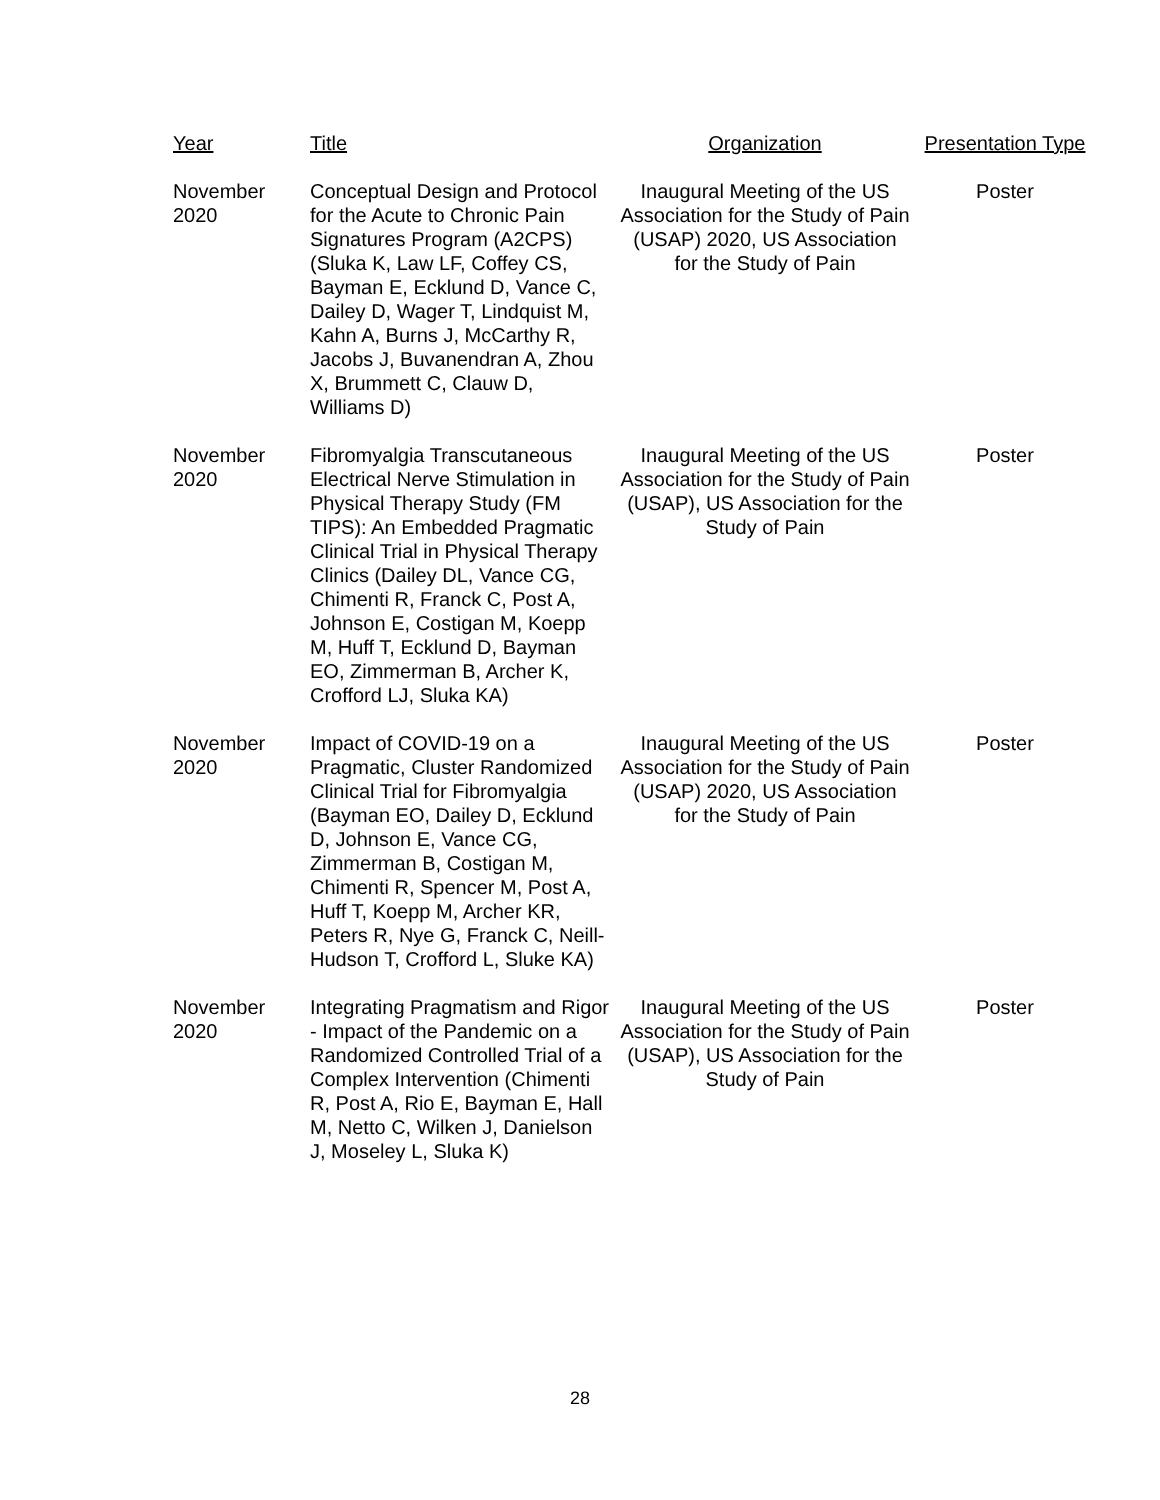| Year | Title | Organization | Presentation Type |
| --- | --- | --- | --- |
| November 2020 | Conceptual Design and Protocol for the Acute to Chronic Pain Signatures Program (A2CPS) (Sluka K, Law LF, Coffey CS, Bayman E, Ecklund D, Vance C, Dailey D, Wager T, Lindquist M, Kahn A, Burns J, McCarthy R, Jacobs J, Buvanendran A, Zhou X, Brummett C, Clauw D, Williams D) | Inaugural Meeting of the US Association for the Study of Pain (USAP) 2020, US Association for the Study of Pain | Poster |
| November 2020 | Fibromyalgia Transcutaneous Electrical Nerve Stimulation in Physical Therapy Study (FM TIPS): An Embedded Pragmatic Clinical Trial in Physical Therapy Clinics (Dailey DL, Vance CG, Chimenti R, Franck C, Post A, Johnson E, Costigan M, Koepp M, Huff T, Ecklund D, Bayman EO, Zimmerman B, Archer K, Crofford LJ, Sluka KA) | Inaugural Meeting of the US Association for the Study of Pain (USAP), US Association for the Study of Pain | Poster |
| November 2020 | Impact of COVID-19 on a Pragmatic, Cluster Randomized Clinical Trial for Fibromyalgia (Bayman EO, Dailey D, Ecklund D, Johnson E, Vance CG, Zimmerman B, Costigan M, Chimenti R, Spencer M, Post A, Huff T, Koepp M, Archer KR, Peters R, Nye G, Franck C, Neill-Hudson T, Crofford L, Sluke KA) | Inaugural Meeting of the US Association for the Study of Pain (USAP) 2020, US Association for the Study of Pain | Poster |
| November 2020 | Integrating Pragmatism and Rigor - Impact of the Pandemic on a Randomized Controlled Trial of a Complex Intervention (Chimenti R, Post A, Rio E, Bayman E, Hall M, Netto C, Wilken J, Danielson J, Moseley L, Sluka K) | Inaugural Meeting of the US Association for the Study of Pain (USAP), US Association for the Study of Pain | Poster |
28